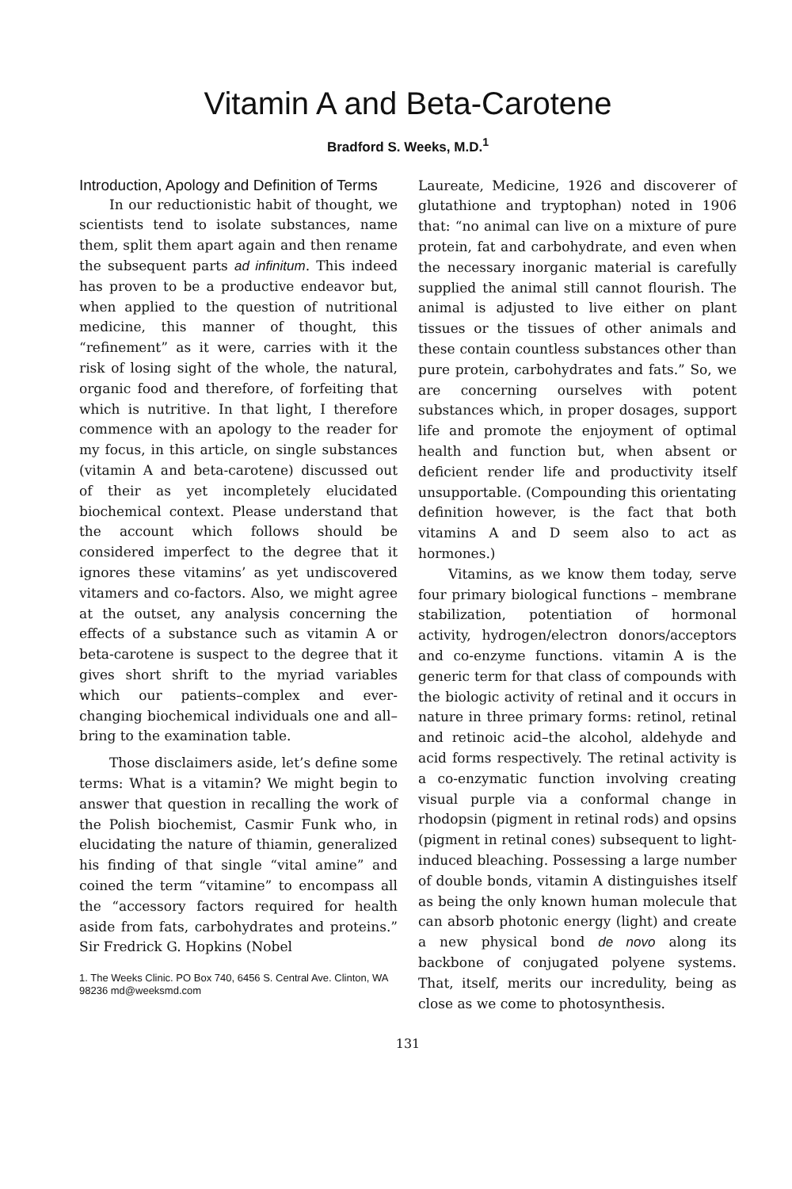Vitamin A and Beta-Carotene
Bradford S. Weeks, M.D.<sup>1</sup>
Introduction, Apology and Definition of Terms
In our reductionistic habit of thought, we scientists tend to isolate substances, name them, split them apart again and then rename the subsequent parts ad infinitum. This indeed has proven to be a productive endeavor but, when applied to the question of nutritional medicine, this manner of thought, this “refinement” as it were, carries with it the risk of losing sight of the whole, the natural, organic food and therefore, of forfeiting that which is nutritive. In that light, I therefore commence with an apology to the reader for my focus, in this article, on single substances (vitamin A and beta-carotene) discussed out of their as yet incompletely elucidated biochemical context. Please understand that the account which follows should be considered imperfect to the degree that it ignores these vitamins’ as yet undiscovered vitamers and co-factors. Also, we might agree at the outset, any analysis concerning the effects of a substance such as vitamin A or beta-carotene is suspect to the degree that it gives short shrift to the myriad variables which our patients–complex and ever-changing biochemical individuals one and all–bring to the examination table.
Those disclaimers aside, let’s define some terms: What is a vitamin? We might begin to answer that question in recalling the work of the Polish biochemist, Casmir Funk who, in elucidating the nature of thiamin, generalized his finding of that single “vital amine” and coined the term “vitamine” to encompass all the “accessory factors required for health aside from fats, carbohydrates and proteins.” Sir Fredrick G. Hopkins (Nobel
1. The Weeks Clinic. PO Box 740, 6456 S. Central Ave. Clinton, WA 98236 md@weeksmd.com
Laureate, Medicine, 1926 and discoverer of glutathione and tryptophan) noted in 1906 that: “no animal can live on a mixture of pure protein, fat and carbohydrate, and even when the necessary inorganic material is carefully supplied the animal still cannot flourish. The animal is adjusted to live either on plant tissues or the tissues of other animals and these contain countless substances other than pure protein, carbohydrates and fats.” So, we are concerning ourselves with potent substances which, in proper dosages, support life and promote the enjoyment of optimal health and function but, when absent or deficient render life and productivity itself unsupportable. (Compounding this orientating definition however, is the fact that both vitamins A and D seem also to act as hormones.)
Vitamins, as we know them today, serve four primary biological functions – membrane stabilization, potentiation of hormonal activity, hydrogen/electron donors/acceptors and co-enzyme functions. vitamin A is the generic term for that class of compounds with the biologic activity of retinal and it occurs in nature in three primary forms: retinol, retinal and retinoic acid–the alcohol, aldehyde and acid forms respectively. The retinal activity is a co-enzymatic function involving creating visual purple via a conformal change in rhodopsin (pigment in retinal rods) and opsins (pigment in retinal cones) subsequent to light-induced bleaching. Possessing a large number of double bonds, vitamin A distinguishes itself as being the only known human molecule that can absorb photonic energy (light) and create a new physical bond de novo along its backbone of conjugated polyene systems. That, itself, merits our incredulity, being as close as we come to photosynthesis.
131